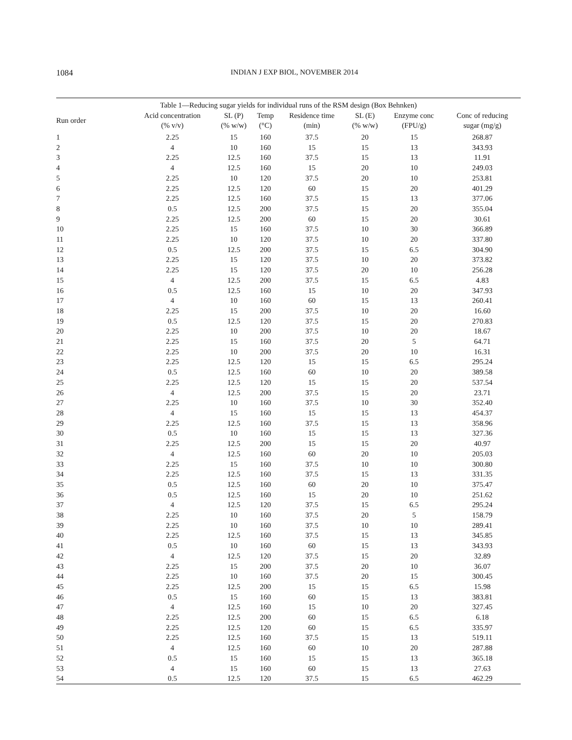1084
INDIAN J EXP BIOL, NOVEMBER 2014
Table 1—Reducing sugar yields for individual runs of the RSM design (Box Behnken)
| Run order | Acid concentration (% v/v) | SL (P) (% w/w) | Temp (°C) | Residence time (min) | SL (E) (% w/w) | Enzyme conc (FPU/g) | Conc of reducing sugar (mg/g) |
| --- | --- | --- | --- | --- | --- | --- | --- |
| 1 | 2.25 | 15 | 160 | 37.5 | 20 | 15 | 268.87 |
| 2 | 4 | 10 | 160 | 15 | 15 | 13 | 343.93 |
| 3 | 2.25 | 12.5 | 160 | 37.5 | 15 | 13 | 11.91 |
| 4 | 4 | 12.5 | 160 | 15 | 20 | 10 | 249.03 |
| 5 | 2.25 | 10 | 120 | 37.5 | 20 | 10 | 253.81 |
| 6 | 2.25 | 12.5 | 120 | 60 | 15 | 20 | 401.29 |
| 7 | 2.25 | 12.5 | 160 | 37.5 | 15 | 13 | 377.06 |
| 8 | 0.5 | 12.5 | 200 | 37.5 | 15 | 20 | 355.04 |
| 9 | 2.25 | 12.5 | 200 | 60 | 15 | 20 | 30.61 |
| 10 | 2.25 | 15 | 160 | 37.5 | 10 | 30 | 366.89 |
| 11 | 2.25 | 10 | 120 | 37.5 | 10 | 20 | 337.80 |
| 12 | 0.5 | 12.5 | 200 | 37.5 | 15 | 6.5 | 304.90 |
| 13 | 2.25 | 15 | 120 | 37.5 | 10 | 20 | 373.82 |
| 14 | 2.25 | 15 | 120 | 37.5 | 20 | 10 | 256.28 |
| 15 | 4 | 12.5 | 200 | 37.5 | 15 | 6.5 | 4.83 |
| 16 | 0.5 | 12.5 | 160 | 15 | 10 | 20 | 347.93 |
| 17 | 4 | 10 | 160 | 60 | 15 | 13 | 260.41 |
| 18 | 2.25 | 15 | 200 | 37.5 | 10 | 20 | 16.60 |
| 19 | 0.5 | 12.5 | 120 | 37.5 | 15 | 20 | 270.83 |
| 20 | 2.25 | 10 | 200 | 37.5 | 10 | 20 | 18.67 |
| 21 | 2.25 | 15 | 160 | 37.5 | 20 | 5 | 64.71 |
| 22 | 2.25 | 10 | 200 | 37.5 | 20 | 10 | 16.31 |
| 23 | 2.25 | 12.5 | 120 | 15 | 15 | 6.5 | 295.24 |
| 24 | 0.5 | 12.5 | 160 | 60 | 10 | 20 | 389.58 |
| 25 | 2.25 | 12.5 | 120 | 15 | 15 | 20 | 537.54 |
| 26 | 4 | 12.5 | 200 | 37.5 | 15 | 20 | 23.71 |
| 27 | 2.25 | 10 | 160 | 37.5 | 10 | 30 | 352.40 |
| 28 | 4 | 15 | 160 | 15 | 15 | 13 | 454.37 |
| 29 | 2.25 | 12.5 | 160 | 37.5 | 15 | 13 | 358.96 |
| 30 | 0.5 | 10 | 160 | 15 | 15 | 13 | 327.36 |
| 31 | 2.25 | 12.5 | 200 | 15 | 15 | 20 | 40.97 |
| 32 | 4 | 12.5 | 160 | 60 | 20 | 10 | 205.03 |
| 33 | 2.25 | 15 | 160 | 37.5 | 10 | 10 | 300.80 |
| 34 | 2.25 | 12.5 | 160 | 37.5 | 15 | 13 | 331.35 |
| 35 | 0.5 | 12.5 | 160 | 60 | 20 | 10 | 375.47 |
| 36 | 0.5 | 12.5 | 160 | 15 | 20 | 10 | 251.62 |
| 37 | 4 | 12.5 | 120 | 37.5 | 15 | 6.5 | 295.24 |
| 38 | 2.25 | 10 | 160 | 37.5 | 20 | 5 | 158.79 |
| 39 | 2.25 | 10 | 160 | 37.5 | 10 | 10 | 289.41 |
| 40 | 2.25 | 12.5 | 160 | 37.5 | 15 | 13 | 345.85 |
| 41 | 0.5 | 10 | 160 | 60 | 15 | 13 | 343.93 |
| 42 | 4 | 12.5 | 120 | 37.5 | 15 | 20 | 32.89 |
| 43 | 2.25 | 15 | 200 | 37.5 | 20 | 10 | 36.07 |
| 44 | 2.25 | 10 | 160 | 37.5 | 20 | 15 | 300.45 |
| 45 | 2.25 | 12.5 | 200 | 15 | 15 | 6.5 | 15.98 |
| 46 | 0.5 | 15 | 160 | 60 | 15 | 13 | 383.81 |
| 47 | 4 | 12.5 | 160 | 15 | 10 | 20 | 327.45 |
| 48 | 2.25 | 12.5 | 200 | 60 | 15 | 6.5 | 6.18 |
| 49 | 2.25 | 12.5 | 120 | 60 | 15 | 6.5 | 335.97 |
| 50 | 2.25 | 12.5 | 160 | 37.5 | 15 | 13 | 519.11 |
| 51 | 4 | 12.5 | 160 | 60 | 10 | 20 | 287.88 |
| 52 | 0.5 | 15 | 160 | 15 | 15 | 13 | 365.18 |
| 53 | 4 | 15 | 160 | 60 | 15 | 13 | 27.63 |
| 54 | 0.5 | 12.5 | 120 | 37.5 | 15 | 6.5 | 462.29 |